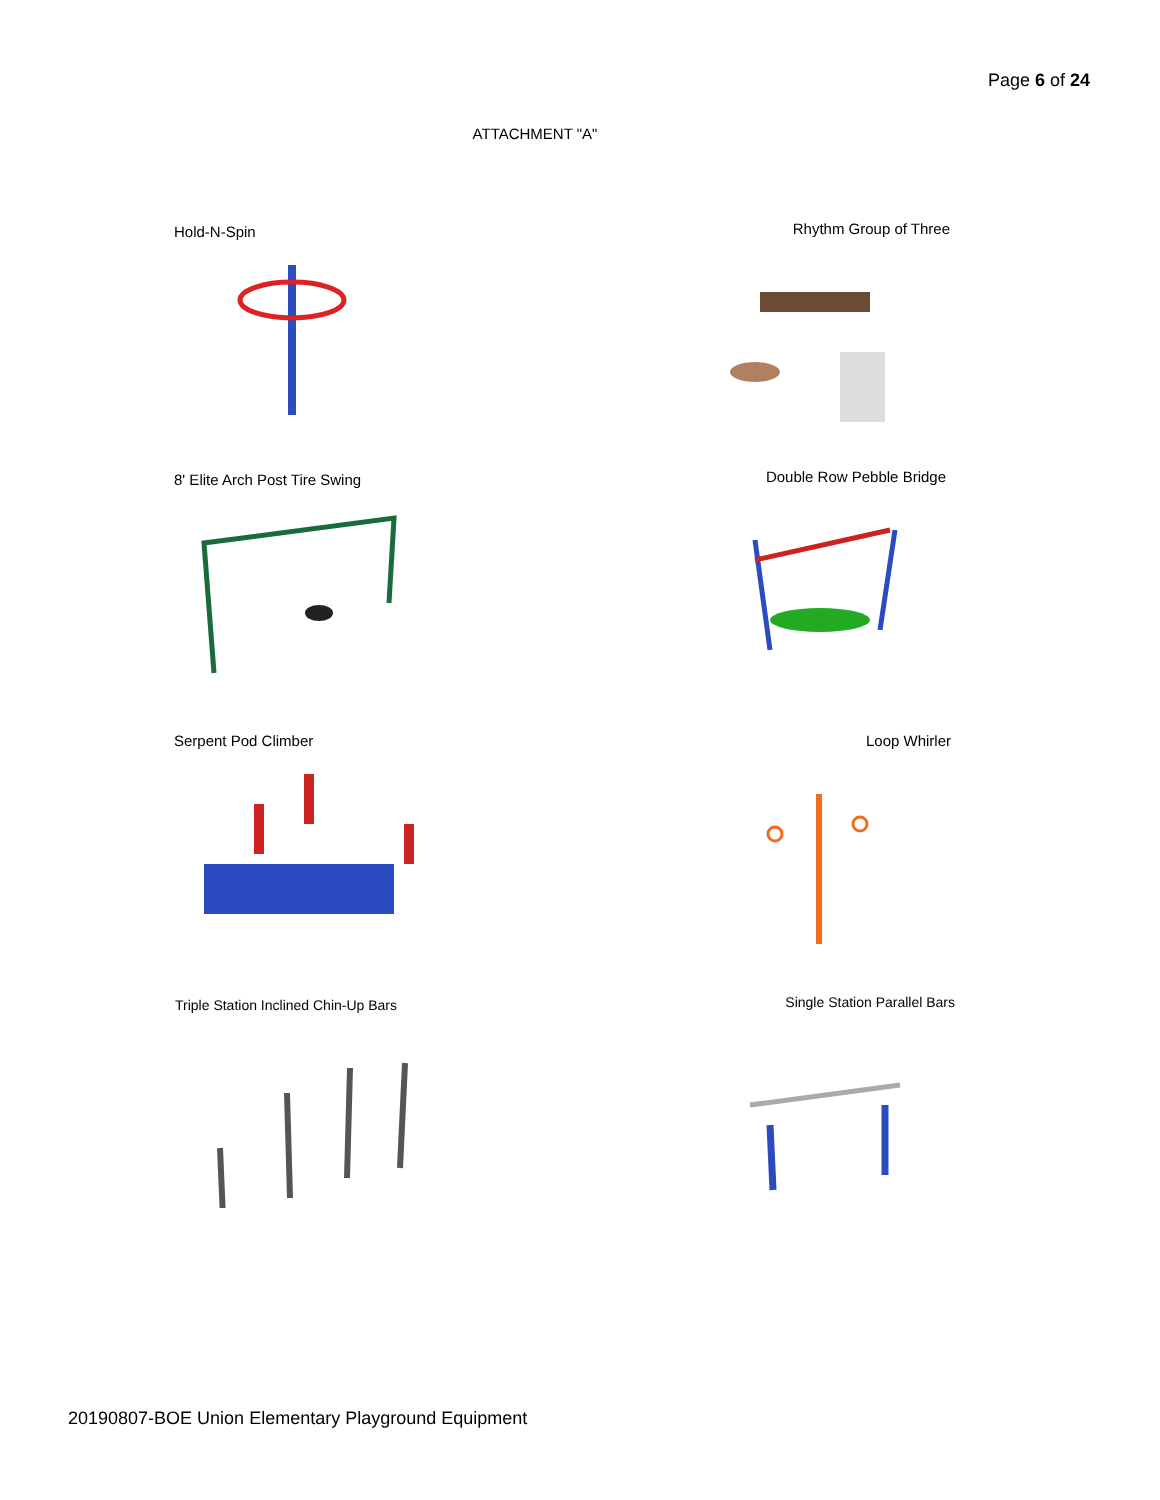Page 6 of 24
ATTACHMENT "A"
Hold-N-Spin Rhythm Group of Three
8' Elite Arch Post Tire Swing Double Row Pebble Bridge
Serpent Pod Climber Loop Whirler
Triple Station Inclined Chin-Up Bars
Single Station Parallel Bars
20190807-BOE Union Elementary Playground Equipment